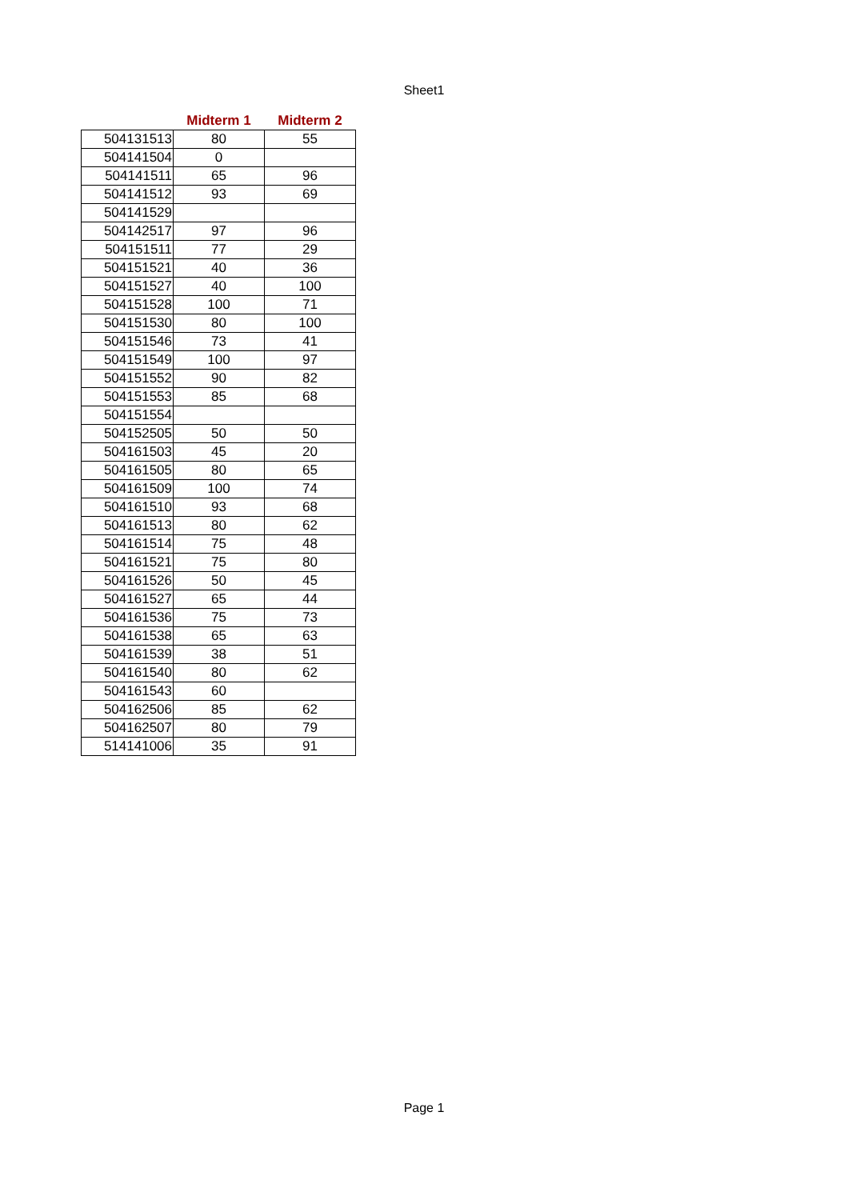Sheet1
| | Midterm 1 | Midterm 2 |
| --- | --- | --- |
| 504131513 | 80 | 55 |
| 504141504 | 0 | |
| 504141511 | 65 | 96 |
| 504141512 | 93 | 69 |
| 504141529 | | |
| 504142517 | 97 | 96 |
| 504151511 | 77 | 29 |
| 504151521 | 40 | 36 |
| 504151527 | 40 | 100 |
| 504151528 | 100 | 71 |
| 504151530 | 80 | 100 |
| 504151546 | 73 | 41 |
| 504151549 | 100 | 97 |
| 504151552 | 90 | 82 |
| 504151553 | 85 | 68 |
| 504151554 | | |
| 504152505 | 50 | 50 |
| 504161503 | 45 | 20 |
| 504161505 | 80 | 65 |
| 504161509 | 100 | 74 |
| 504161510 | 93 | 68 |
| 504161513 | 80 | 62 |
| 504161514 | 75 | 48 |
| 504161521 | 75 | 80 |
| 504161526 | 50 | 45 |
| 504161527 | 65 | 44 |
| 504161536 | 75 | 73 |
| 504161538 | 65 | 63 |
| 504161539 | 38 | 51 |
| 504161540 | 80 | 62 |
| 504161543 | 60 | |
| 504162506 | 85 | 62 |
| 504162507 | 80 | 79 |
| 514141006 | 35 | 91 |
Page 1